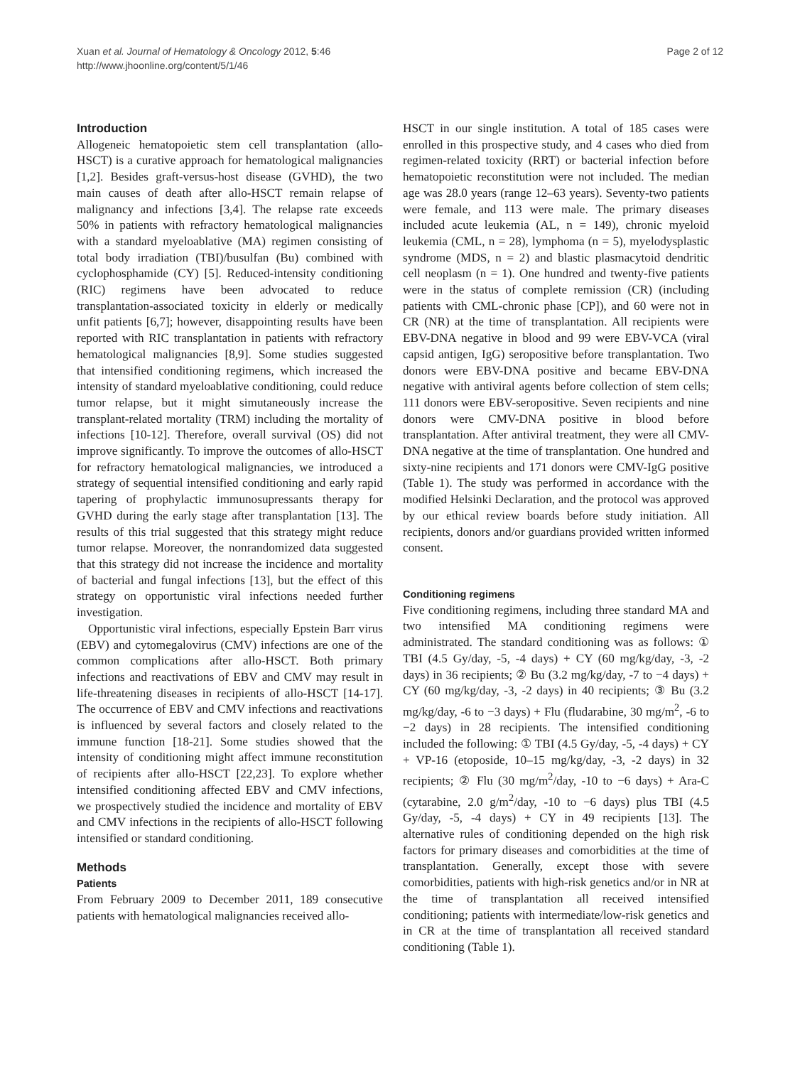Xuan et al. Journal of Hematology & Oncology 2012, 5:46
http://www.jhoonline.org/content/5/1/46
Page 2 of 12
Introduction
Allogeneic hematopoietic stem cell transplantation (allo-HSCT) is a curative approach for hematological malignancies [1,2]. Besides graft-versus-host disease (GVHD), the two main causes of death after allo-HSCT remain relapse of malignancy and infections [3,4]. The relapse rate exceeds 50% in patients with refractory hematological malignancies with a standard myeloablative (MA) regimen consisting of total body irradiation (TBI)/busulfan (Bu) combined with cyclophosphamide (CY) [5]. Reduced-intensity conditioning (RIC) regimens have been advocated to reduce transplantation-associated toxicity in elderly or medically unfit patients [6,7]; however, disappointing results have been reported with RIC transplantation in patients with refractory hematological malignancies [8,9]. Some studies suggested that intensified conditioning regimens, which increased the intensity of standard myeloablative conditioning, could reduce tumor relapse, but it might simutaneously increase the transplant-related mortality (TRM) including the mortality of infections [10-12]. Therefore, overall survival (OS) did not improve significantly. To improve the outcomes of allo-HSCT for refractory hematological malignancies, we introduced a strategy of sequential intensified conditioning and early rapid tapering of prophylactic immunosupressants therapy for GVHD during the early stage after transplantation [13]. The results of this trial suggested that this strategy might reduce tumor relapse. Moreover, the nonrandomized data suggested that this strategy did not increase the incidence and mortality of bacterial and fungal infections [13], but the effect of this strategy on opportunistic viral infections needed further investigation.
Opportunistic viral infections, especially Epstein Barr virus (EBV) and cytomegalovirus (CMV) infections are one of the common complications after allo-HSCT. Both primary infections and reactivations of EBV and CMV may result in life-threatening diseases in recipients of allo-HSCT [14-17]. The occurrence of EBV and CMV infections and reactivations is influenced by several factors and closely related to the immune function [18-21]. Some studies showed that the intensity of conditioning might affect immune reconstitution of recipients after allo-HSCT [22,23]. To explore whether intensified conditioning affected EBV and CMV infections, we prospectively studied the incidence and mortality of EBV and CMV infections in the recipients of allo-HSCT following intensified or standard conditioning.
Methods
Patients
From February 2009 to December 2011, 189 consecutive patients with hematological malignancies received allo-
HSCT in our single institution. A total of 185 cases were enrolled in this prospective study, and 4 cases who died from regimen-related toxicity (RRT) or bacterial infection before hematopoietic reconstitution were not included. The median age was 28.0 years (range 12–63 years). Seventy-two patients were female, and 113 were male. The primary diseases included acute leukemia (AL, n = 149), chronic myeloid leukemia (CML, n = 28), lymphoma (n = 5), myelodysplastic syndrome (MDS, n = 2) and blastic plasmacytoid dendritic cell neoplasm (n = 1). One hundred and twenty-five patients were in the status of complete remission (CR) (including patients with CML-chronic phase [CP]), and 60 were not in CR (NR) at the time of transplantation. All recipients were EBV-DNA negative in blood and 99 were EBV-VCA (viral capsid antigen, IgG) seropositive before transplantation. Two donors were EBV-DNA positive and became EBV-DNA negative with antiviral agents before collection of stem cells; 111 donors were EBV-seropositive. Seven recipients and nine donors were CMV-DNA positive in blood before transplantation. After antiviral treatment, they were all CMV-DNA negative at the time of transplantation. One hundred and sixty-nine recipients and 171 donors were CMV-IgG positive (Table 1). The study was performed in accordance with the modified Helsinki Declaration, and the protocol was approved by our ethical review boards before study initiation. All recipients, donors and/or guardians provided written informed consent.
Conditioning regimens
Five conditioning regimens, including three standard MA and two intensified MA conditioning regimens were administrated. The standard conditioning was as follows: ① TBI (4.5 Gy/day, -5, -4 days) + CY (60 mg/kg/day, -3, -2 days) in 36 recipients; ② Bu (3.2 mg/kg/day, -7 to −4 days) + CY (60 mg/kg/day, -3, -2 days) in 40 recipients; ③ Bu (3.2 mg/kg/day, -6 to −3 days) + Flu (fludarabine, 30 mg/m<sup>2</sup>, -6 to −2 days) in 28 recipients. The intensified conditioning included the following: ① TBI (4.5 Gy/day, -5, -4 days) + CY + VP-16 (etoposide, 10–15 mg/kg/day, -3, -2 days) in 32 recipients; ② Flu (30 mg/m<sup>2</sup>/day, -10 to −6 days) + Ara-C (cytarabine, 2.0 g/m<sup>2</sup>/day, -10 to −6 days) plus TBI (4.5 Gy/day, -5, -4 days) + CY in 49 recipients [13]. The alternative rules of conditioning depended on the high risk factors for primary diseases and comorbidities at the time of transplantation. Generally, except those with severe comorbidities, patients with high-risk genetics and/or in NR at the time of transplantation all received intensified conditioning; patients with intermediate/low-risk genetics and in CR at the time of transplantation all received standard conditioning (Table 1).